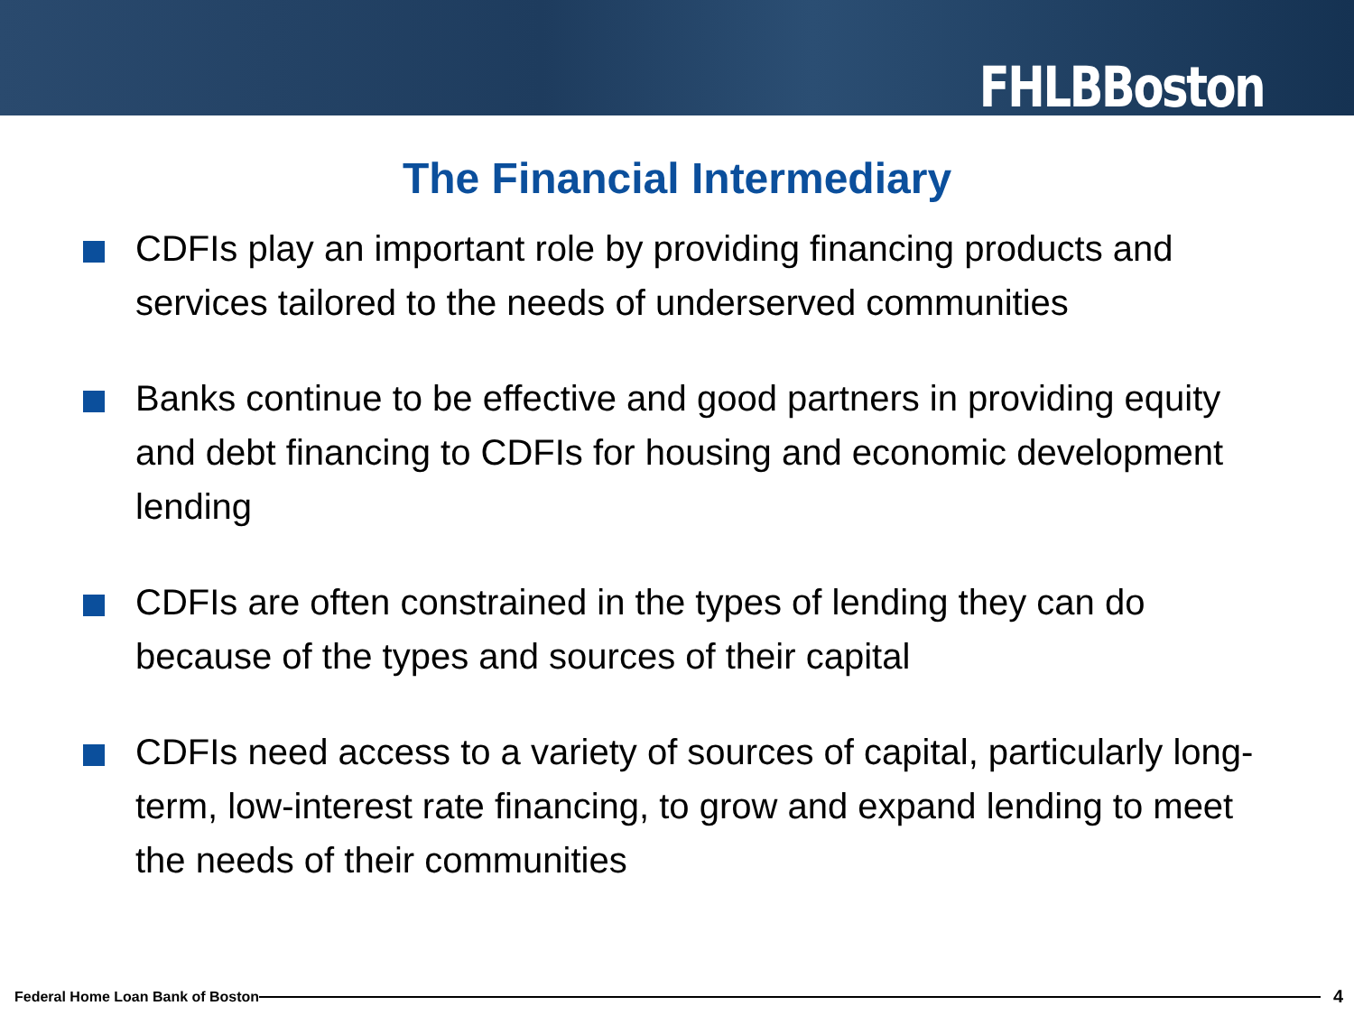FHLBBoston
The Financial Intermediary
CDFIs play an important role by providing financing products and services tailored to the needs of underserved communities
Banks continue to be effective and good partners in providing equity and debt financing to CDFIs for housing and economic development lending
CDFIs are often constrained in the types of lending they can do because of the types and sources of their capital
CDFIs need access to a variety of sources of capital, particularly long-term, low-interest rate financing, to grow and expand lending to meet the needs of their communities
Federal Home Loan Bank of Boston 4